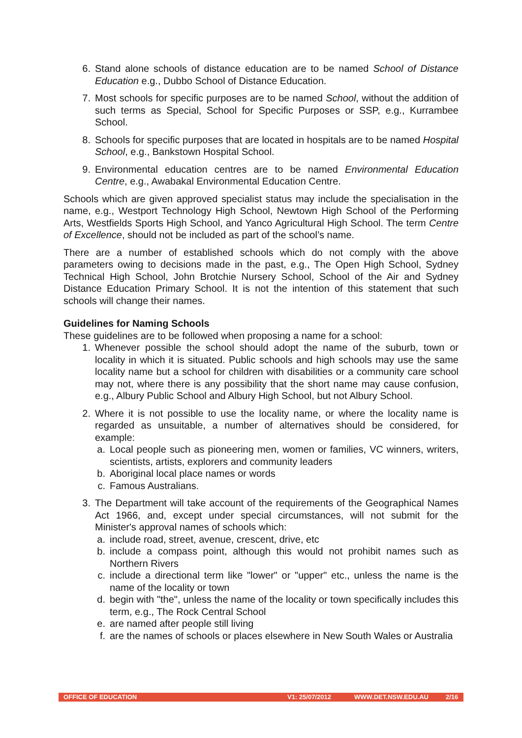6. Stand alone schools of distance education are to be named School of Distance Education e.g., Dubbo School of Distance Education.
7. Most schools for specific purposes are to be named School, without the addition of such terms as Special, School for Specific Purposes or SSP, e.g., Kurrambee School.
8. Schools for specific purposes that are located in hospitals are to be named Hospital School, e.g., Bankstown Hospital School.
9. Environmental education centres are to be named Environmental Education Centre, e.g., Awabakal Environmental Education Centre.
Schools which are given approved specialist status may include the specialisation in the name, e.g., Westport Technology High School, Newtown High School of the Performing Arts, Westfields Sports High School, and Yanco Agricultural High School. The term Centre of Excellence, should not be included as part of the school’s name.
There are a number of established schools which do not comply with the above parameters owing to decisions made in the past, e.g., The Open High School, Sydney Technical High School, John Brotchie Nursery School, School of the Air and Sydney Distance Education Primary School. It is not the intention of this statement that such schools will change their names.
Guidelines for Naming Schools
These guidelines are to be followed when proposing a name for a school:
1. Whenever possible the school should adopt the name of the suburb, town or locality in which it is situated. Public schools and high schools may use the same locality name but a school for children with disabilities or a community care school may not, where there is any possibility that the short name may cause confusion, e.g., Albury Public School and Albury High School, but not Albury School.
2. Where it is not possible to use the locality name, or where the locality name is regarded as unsuitable, a number of alternatives should be considered, for example:
a. Local people such as pioneering men, women or families, VC winners, writers, scientists, artists, explorers and community leaders
b. Aboriginal local place names or words
c. Famous Australians.
3. The Department will take account of the requirements of the Geographical Names Act 1966, and, except under special circumstances, will not submit for the Minister's approval names of schools which:
a. include road, street, avenue, crescent, drive, etc
b. include a compass point, although this would not prohibit names such as Northern Rivers
c. include a directional term like "lower" or "upper" etc., unless the name is the name of the locality or town
d. begin with "the", unless the name of the locality or town specifically includes this term, e.g., The Rock Central School
e. are named after people still living
f. are the names of schools or places elsewhere in New South Wales or Australia
OFFICE OF EDUCATION V1: 25/07/2012 WWW.DET.NSW.EDU.AU 2/16